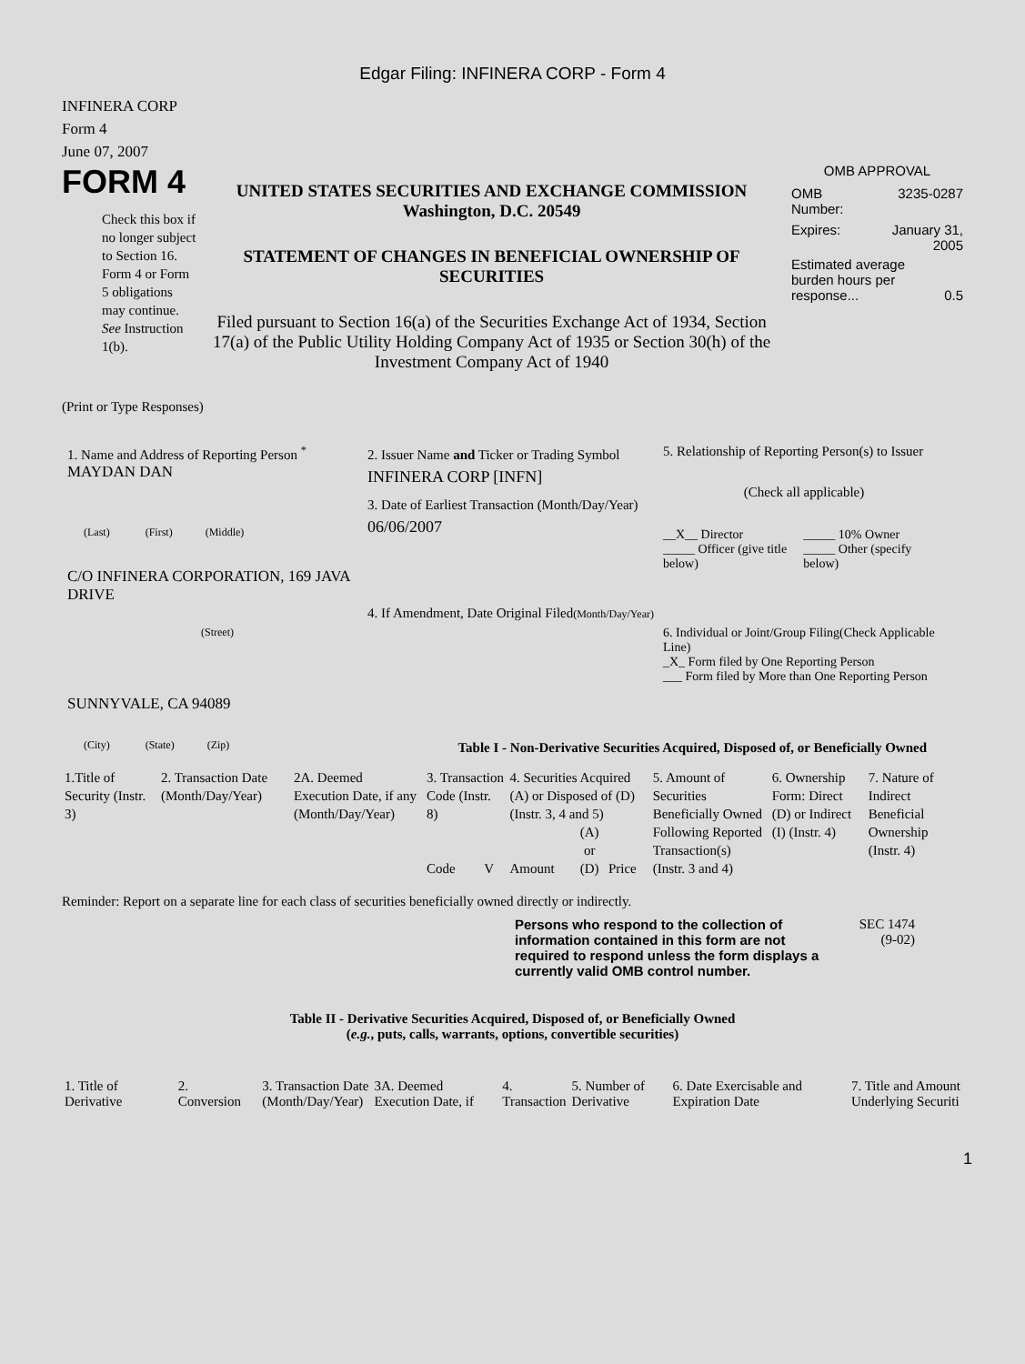Edgar Filing: INFINERA CORP - Form 4
INFINERA CORP
Form 4
June 07, 2007
FORM 4
Check this box if no longer subject to Section 16. Form 4 or Form 5 obligations may continue. See Instruction 1(b).
UNITED STATES SECURITIES AND EXCHANGE COMMISSION
Washington, D.C. 20549
STATEMENT OF CHANGES IN BENEFICIAL OWNERSHIP OF SECURITIES
Filed pursuant to Section 16(a) of the Securities Exchange Act of 1934, Section 17(a) of the Public Utility Holding Company Act of 1935 or Section 30(h) of the Investment Company Act of 1940
OMB APPROVAL
OMB
Number: 3235-0287
Expires: January 31,
2005
Estimated average burden hours per response... 0.5
(Print or Type Responses)
1. Name and Address of Reporting Person <sup>*</sup>
MAYDAN DAN
(Last) (First) (Middle)
C/O INFINERA CORPORATION, 169 JAVA DRIVE
(Street)
SUNNYVALE, CA 94089
(City) (State) (Zip)
2. Issuer Name and Ticker or Trading Symbol
INFINERA CORP [INFN]
3. Date of Earliest Transaction (Month/Day/Year)
06/06/2007
4. If Amendment, Date Original Filed(Month/Day/Year)
5. Relationship of Reporting Person(s) to Issuer
(Check all applicable)
__X__ Director
_____ Officer (give title below)
_____ 10% Owner
_____ Other (specify below)
6. Individual or Joint/Group Filing(Check Applicable Line)
_X_ Form filed by One Reporting Person
___ Form filed by More than One Reporting Person
Table I - Non-Derivative Securities Acquired, Disposed of, or Beneficially Owned
| 1.Title of Security (Instr. 3) | 2. Transaction Date (Month/Day/Year) | 2A. Deemed Execution Date, if any (Month/Day/Year) | 3. Transaction Code (Instr. 8) | | 4. Securities Acquired (A) or Disposed of (D) (Instr. 3, 4 and 5) | | | 5. Amount of Securities Beneficially Owned Following Reported Transaction(s) (Instr. 3 and 4) | 6. Ownership Form: Direct (D) or Indirect (I) (Instr. 4) | 7. Nature of Indirect Beneficial Ownership (Instr. 4) |
| --- | --- | --- | --- | --- | --- | --- | --- | --- | --- | --- |
| | | | Code | V | Amount | (A) or (D) | Price | | | |
Reminder: Report on a separate line for each class of securities beneficially owned directly or indirectly.
Persons who respond to the collection of information contained in this form are not required to respond unless the form displays a currently valid OMB control number.
SEC 1474
(9-02)
Table II - Derivative Securities Acquired, Disposed of, or Beneficially Owned
(e.g., puts, calls, warrants, options, convertible securities)
| 1. Title of Derivative | 2. Conversion | 3. Transaction Date (Month/Day/Year) | 3A. Deemed Execution Date, if | 4. Transaction | 5. Number of Derivative | 6. Date Exercisable and Expiration Date | 7. Title and Amount Underlying Securiti |
| --- | --- | --- | --- | --- | --- | --- | --- |
1